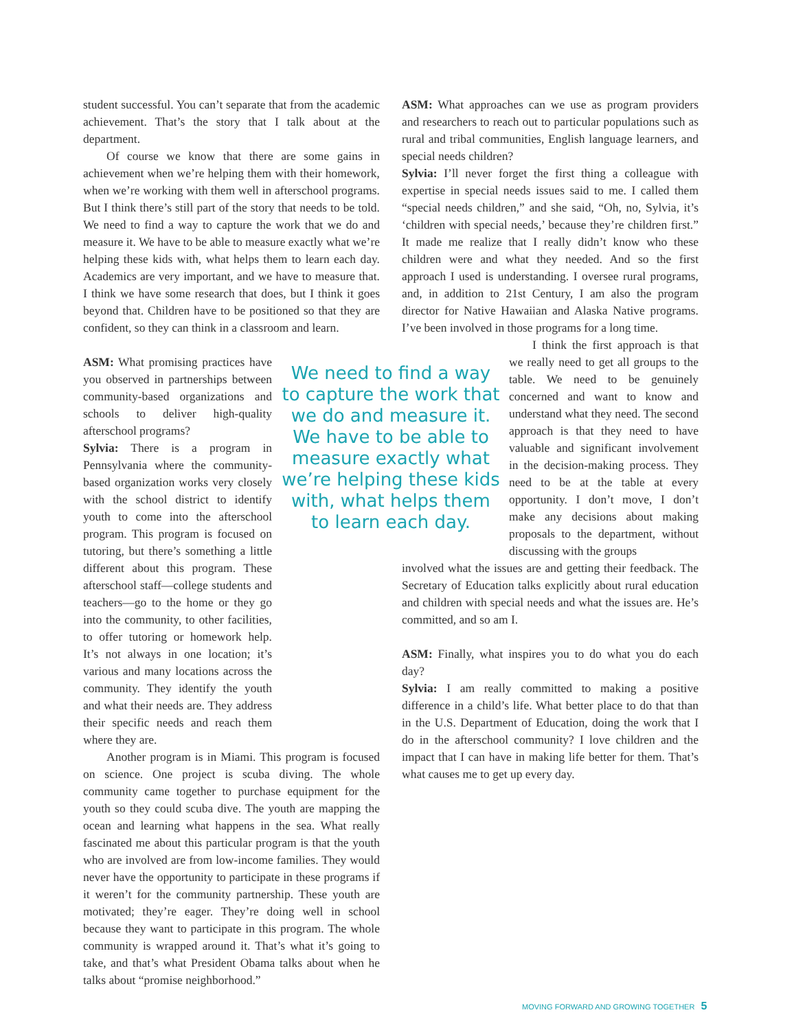student successful. You can’t separate that from the academic achievement. That’s the story that I talk about at the department.
Of course we know that there are some gains in achievement when we’re helping them with their homework, when we’re working with them well in afterschool programs. But I think there’s still part of the story that needs to be told. We need to find a way to capture the work that we do and measure it. We have to be able to measure exactly what we’re helping these kids with, what helps them to learn each day. Academics are very important, and we have to measure that. I think we have some research that does, but I think it goes beyond that. Children have to be positioned so that they are confident, so they can think in a classroom and learn.
ASM: What promising practices have you observed in partnerships between community-based organizations and schools to deliver high-quality afterschool programs?
Sylvia: There is a program in Pennsylvania where the community-based organization works very closely with the school district to identify youth to come into the afterschool program. This program is focused on tutoring, but there’s something a little different about this program. These afterschool staff—college students and teachers—go to the home or they go into the community, to other facilities, to offer tutoring or homework help. It’s not always in one location; it’s various and many locations across the community. They identify the youth and what their needs are. They address their specific needs and reach them where they are.
Another program is in Miami. This program is focused on science. One project is scuba diving. The whole community came together to purchase equipment for the youth so they could scuba dive. The youth are mapping the ocean and learning what happens in the sea. What really fascinated me about this particular program is that the youth who are involved are from low-income families. They would never have the opportunity to participate in these programs if it weren’t for the community partnership. These youth are motivated; they’re eager. They’re doing well in school because they want to participate in this program. The whole community is wrapped around it. That’s what it’s going to take, and that’s what President Obama talks about when he talks about “promise neighborhood.”
We need to find a way to capture the work that we do and measure it. We have to be able to measure exactly what we’re helping these kids with, what helps them to learn each day.
ASM: What approaches can we use as program providers and researchers to reach out to particular populations such as rural and tribal communities, English language learners, and special needs children?
Sylvia: I’ll never forget the first thing a colleague with expertise in special needs issues said to me. I called them “special needs children,” and she said, “Oh, no, Sylvia, it’s ‘children with special needs,’ because they’re children first.” It made me realize that I really didn’t know who these children were and what they needed. And so the first approach I used is understanding. I oversee rural programs, and, in addition to 21st Century, I am also the program director for Native Hawaiian and Alaska Native programs. I’ve been involved in those programs for a long time.
I think the first approach is that we really need to get all groups to the table. We need to be genuinely concerned and want to know and understand what they need. The second approach is that they need to have valuable and significant involvement in the decision-making process. They need to be at the table at every opportunity. I don’t move, I don’t make any decisions about making proposals to the department, without discussing with the groups
involved what the issues are and getting their feedback. The Secretary of Education talks explicitly about rural education and children with special needs and what the issues are. He’s committed, and so am I.
ASM: Finally, what inspires you to do what you do each day?
Sylvia: I am really committed to making a positive difference in a child’s life. What better place to do that than in the U.S. Department of Education, doing the work that I do in the afterschool community? I love children and the impact that I can have in making life better for them. That’s what causes me to get up every day.
MOVING FORWARD AND GROWING TOGETHER 5